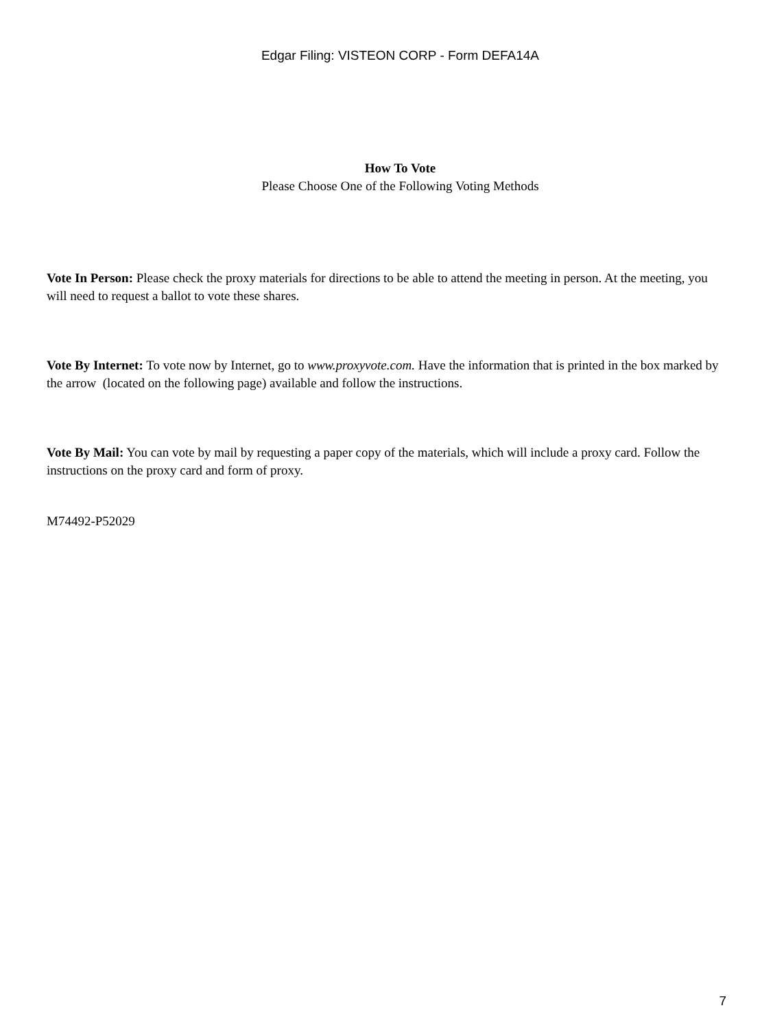Edgar Filing: VISTEON CORP - Form DEFA14A
How To Vote
Please Choose One of the Following Voting Methods
Vote In Person: Please check the proxy materials for directions to be able to attend the meeting in person. At the meeting, you will need to request a ballot to vote these shares.
Vote By Internet: To vote now by Internet, go to www.proxyvote.com. Have the information that is printed in the box marked by the arrow (located on the following page) available and follow the instructions.
Vote By Mail: You can vote by mail by requesting a paper copy of the materials, which will include a proxy card. Follow the instructions on the proxy card and form of proxy.
M74492-P52029
7